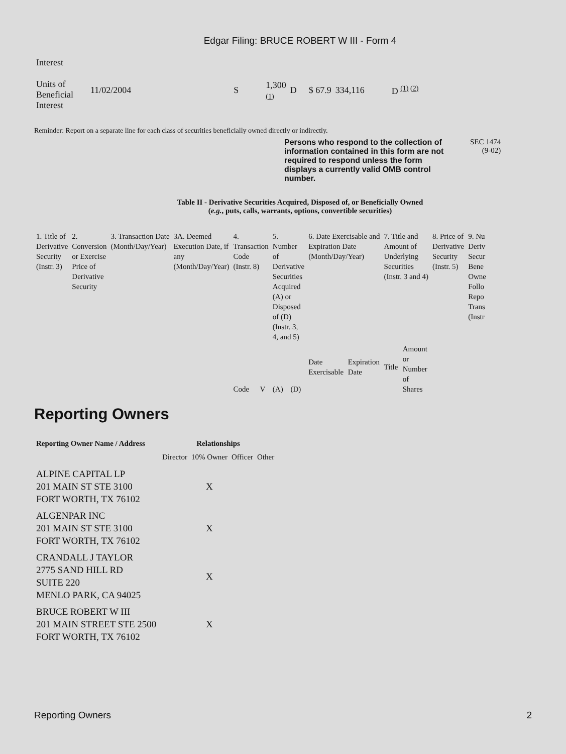Edgar Filing: BRUCE ROBERT W III - Form 4
| Interest | | | | | | | |
| Units of Beneficial Interest | 11/02/2004 | S | 1,300 (1) | D | $ 67.9 | 334,116 | D <sup>(1) (2)</sup> |
Reminder: Report on a separate line for each class of securities beneficially owned directly or indirectly.
Persons who respond to the collection of information contained in this form are not required to respond unless the form displays a currently valid OMB control number.
SEC 1474
(9-02)
Table II - Derivative Securities Acquired, Disposed of, or Beneficially Owned
(e.g., puts, calls, warrants, options, convertible securities)
| 1. Title of Derivative Security (Instr. 3) | 2. Conversion or Exercise Price of Derivative Security | 3. Transaction Date (Month/Day/Year) | 3A. Deemed Execution Date, if any (Month/Day/Year) | 4. Transaction Code (Instr. 8) | | 5. Number of Derivative Securities Acquired (A) or Disposed of (D) (Instr. 3, 4, and 5) | | 6. Date Exercisable and Expiration Date (Month/Day/Year) | | 7. Title and Amount of Underlying Securities (Instr. 3 and 4) | | 8. Price of Derivative Security (Instr. 5) | 9. Nu Deriv Secur Bene Owne Follo Repo Trans (Instr |
| | | | | Code | V | (A) | (D) | Date Exercisable | Expiration Date | Title | Amount or Number of Shares | | |
Reporting Owners
| Reporting Owner Name / Address | Relationships | | | |
| --- | --- | --- | --- | --- |
| | Director | 10% Owner | Officer | Other |
| ALPINE CAPITAL LP 201 MAIN ST STE 3100 FORT WORTH, TX 76102 | | X | | |
| ALGENPAR INC 201 MAIN ST STE 3100 FORT WORTH, TX 76102 | | X | | |
| CRANDALL J TAYLOR 2775 SAND HILL RD SUITE 220 MENLO PARK, CA 94025 | | X | | |
| BRUCE ROBERT W III 201 MAIN STREET STE 2500 FORT WORTH, TX 76102 | | X | | |
Reporting Owners 2